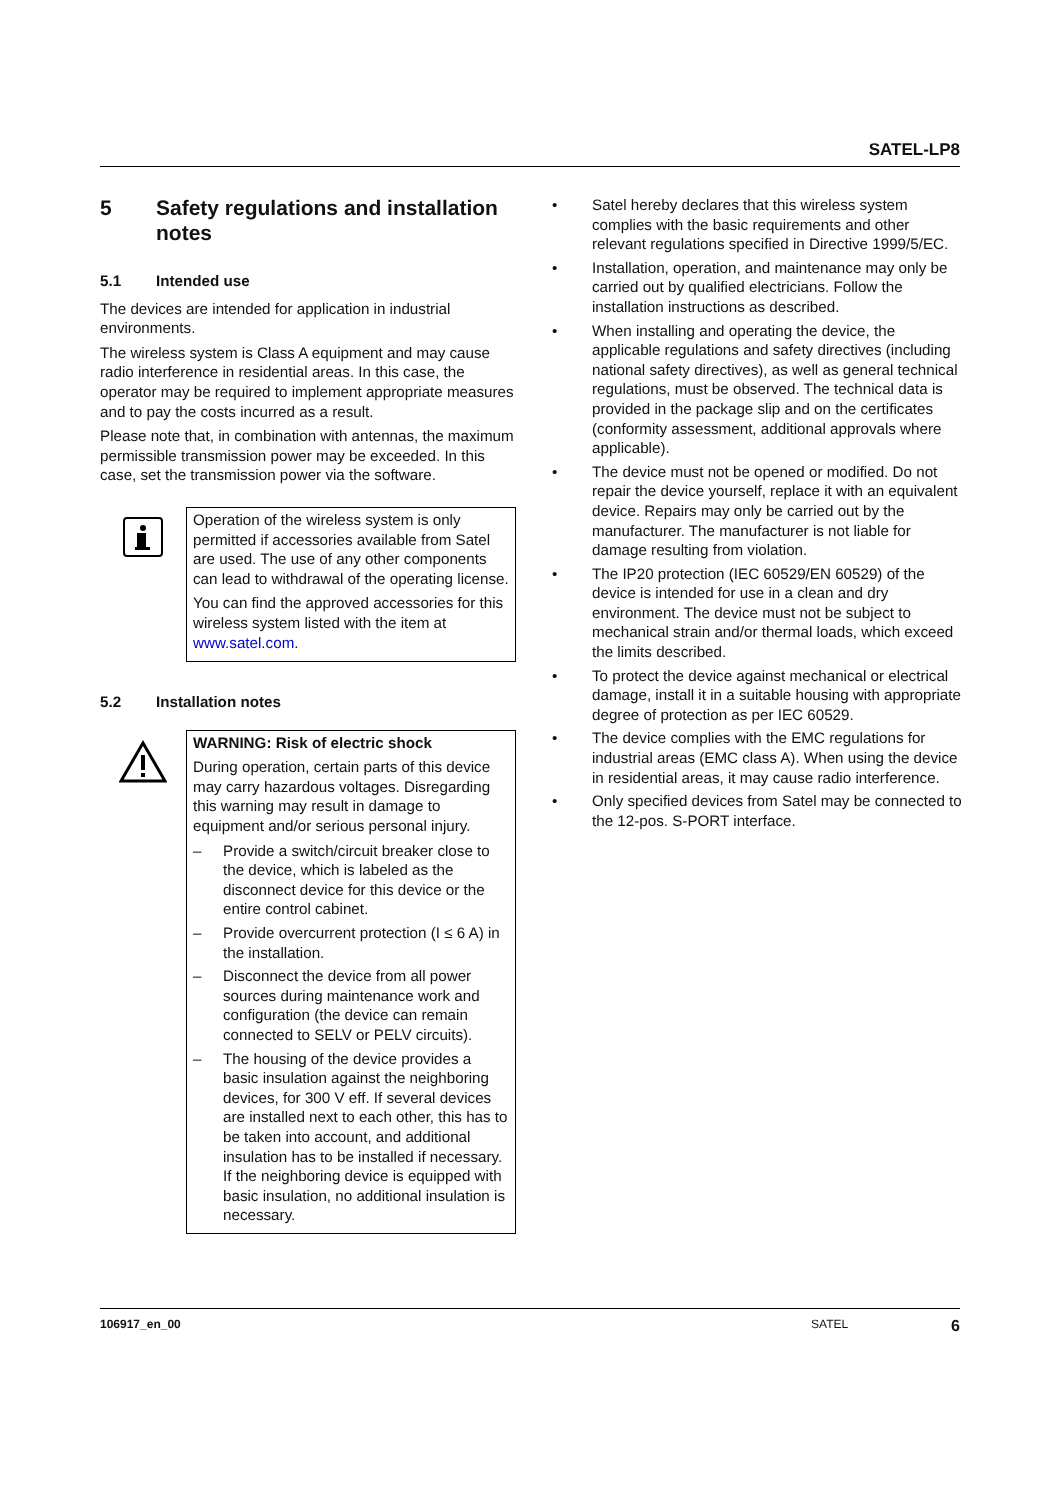SATEL-LP8
5 Safety regulations and installation notes
5.1 Intended use
The devices are intended for application in industrial environments.
The wireless system is Class A equipment and may cause radio interference in residential areas. In this case, the operator may be required to implement appropriate measures and to pay the costs incurred as a result.
Please note that, in combination with antennas, the maximum permissible transmission power may be exceeded. In this case, set the transmission power via the software.
Operation of the wireless system is only permitted if accessories available from Satel are used. The use of any other components can lead to withdrawal of the operating license.
You can find the approved accessories for this wireless system listed with the item at www.satel.com.
5.2 Installation notes
WARNING: Risk of electric shock
During operation, certain parts of this device may carry hazardous voltages. Disregarding this warning may result in damage to equipment and/or serious personal injury.
– Provide a switch/circuit breaker close to the device, which is labeled as the disconnect device for this device or the entire control cabinet.
– Provide overcurrent protection (I ≤ 6 A) in the installation.
– Disconnect the device from all power sources during maintenance work and configuration (the device can remain connected to SELV or PELV circuits).
– The housing of the device provides a basic insulation against the neighboring devices, for 300 V eff. If several devices are installed next to each other, this has to be taken into account, and additional insulation has to be installed if necessary. If the neighboring device is equipped with basic insulation, no additional insulation is necessary.
• Satel hereby declares that this wireless system complies with the basic requirements and other relevant regulations specified in Directive 1999/5/EC.
• Installation, operation, and maintenance may only be carried out by qualified electricians. Follow the installation instructions as described.
• When installing and operating the device, the applicable regulations and safety directives (including national safety directives), as well as general technical regulations, must be observed. The technical data is provided in the package slip and on the certificates (conformity assessment, additional approvals where applicable).
• The device must not be opened or modified. Do not repair the device yourself, replace it with an equivalent device. Repairs may only be carried out by the manufacturer. The manufacturer is not liable for damage resulting from violation.
• The IP20 protection (IEC 60529/EN 60529) of the device is intended for use in a clean and dry environment. The device must not be subject to mechanical strain and/or thermal loads, which exceed the limits described.
• To protect the device against mechanical or electrical damage, install it in a suitable housing with appropriate degree of protection as per IEC 60529.
• The device complies with the EMC regulations for industrial areas (EMC class A). When using the device in residential areas, it may cause radio interference.
• Only specified devices from Satel may be connected to the 12-pos. S-PORT interface.
106917_en_00 SATEL 6